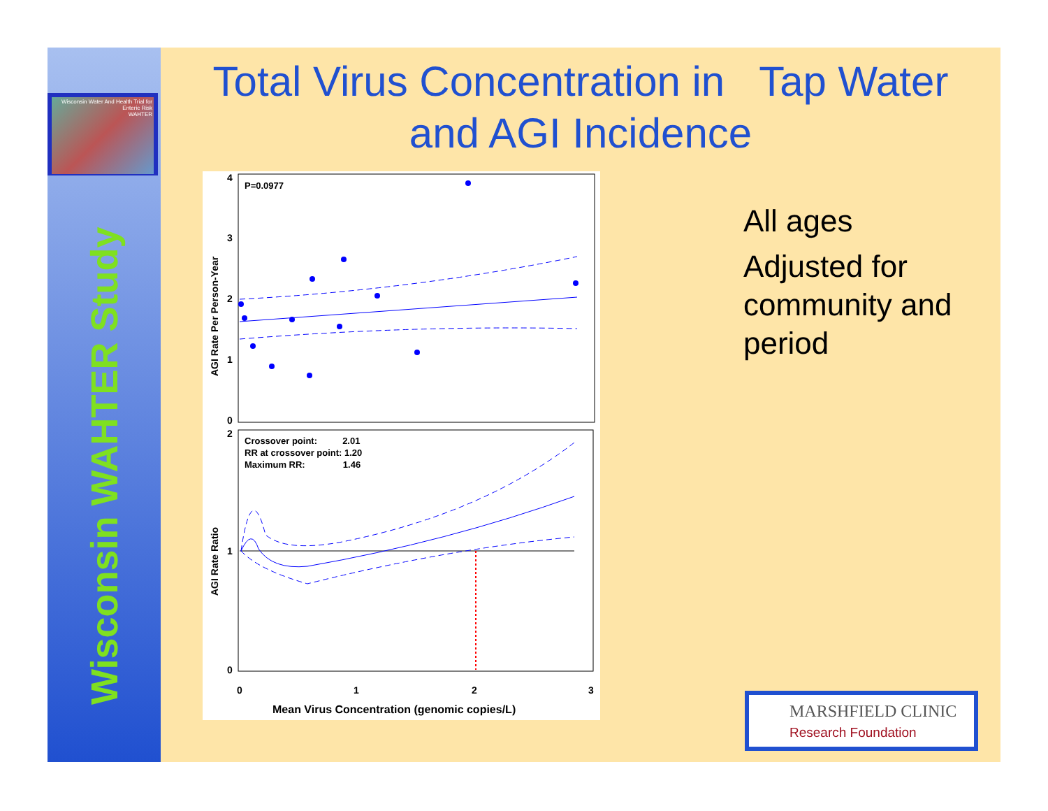Wisconsin Water And Health Trial for Enteric Risk
WAHTER
Wisconsin WAHTER Study
Total Virus Concentration in Tap Water
and AGI Incidence
P=0.0977
4
3
2
1
0
2
1
0
AGI Rate Per Person-Year
AGI Rate Ratio
Crossover point: 2.01
RR at crossover point: 1.20
Maximum RR: 1.46
0
1
2
3
Mean Virus Concentration (genomic copies/L)
All ages
Adjusted for community and period
MARSHFIELD CLINIC
Research Foundation